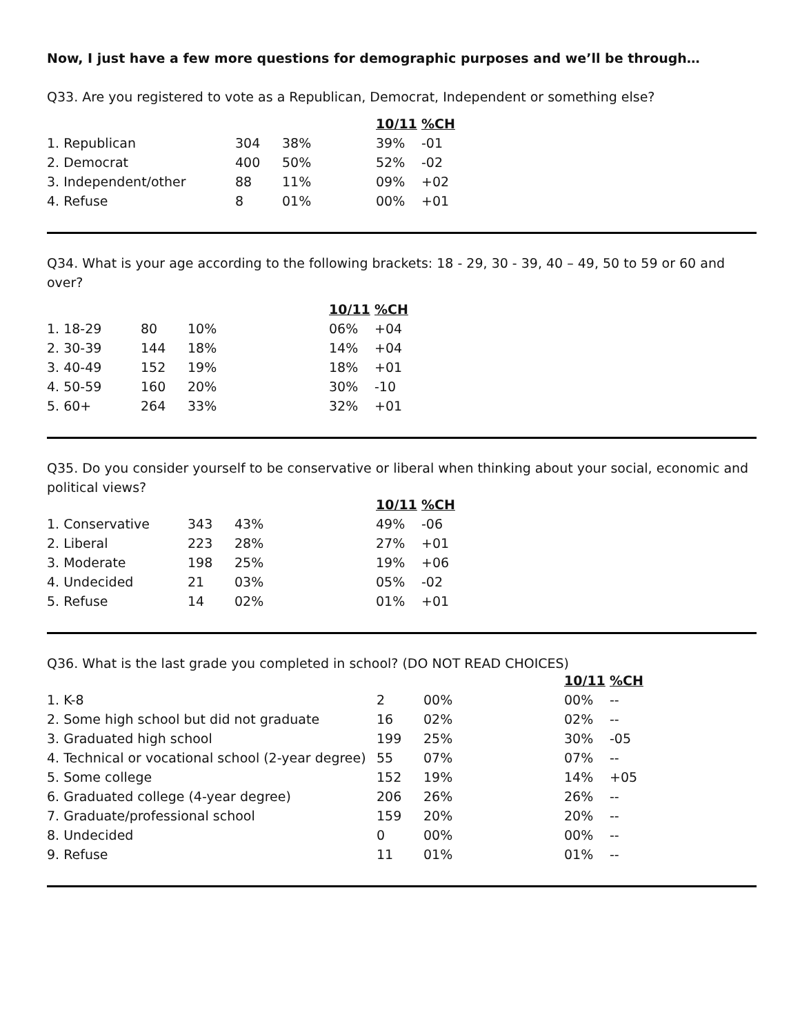Now, I just have a few more questions for demographic purposes and we’ll be through…
Q33. Are you registered to vote as a Republican, Democrat, Independent or something else?
| | | | 10/11 | %CH |
| 1. Republican | 304 | 38% | 39% | -01 |
| 2. Democrat | 400 | 50% | 52% | -02 |
| 3. Independent/other | 88 | 11% | 09% | +02 |
| 4. Refuse | 8 | 01% | 00% | +01 |
Q34. What is your age according to the following brackets: 18 - 29, 30 - 39, 40 – 49, 50 to 59 or 60 and over?
| | | | 10/11 | %CH |
| 1. 18-29 | 80 | 10% | 06% | +04 |
| 2. 30-39 | 144 | 18% | 14% | +04 |
| 3. 40-49 | 152 | 19% | 18% | +01 |
| 4. 50-59 | 160 | 20% | 30% | -10 |
| 5. 60+ | 264 | 33% | 32% | +01 |
Q35. Do you consider yourself to be conservative or liberal when thinking about your social, economic and political views?
| | | | 10/11 | %CH |
| 1. Conservative | 343 | 43% | 49% | -06 |
| 2. Liberal | 223 | 28% | 27% | +01 |
| 3. Moderate | 198 | 25% | 19% | +06 |
| 4. Undecided | 21 | 03% | 05% | -02 |
| 5. Refuse | 14 | 02% | 01% | +01 |
Q36. What is the last grade you completed in school? (DO NOT READ CHOICES)
| | | | 10/11 | %CH |
| 1. K-8 | 2 | 00% | 00% | -- |
| 2. Some high school but did not graduate | 16 | 02% | 02% | -- |
| 3. Graduated high school | 199 | 25% | 30% | -05 |
| 4. Technical or vocational school (2-year degree) | 55 | 07% | 07% | -- |
| 5. Some college | 152 | 19% | 14% | +05 |
| 6. Graduated college (4-year degree) | 206 | 26% | 26% | -- |
| 7. Graduate/professional school | 159 | 20% | 20% | -- |
| 8. Undecided | 0 | 00% | 00% | -- |
| 9. Refuse | 11 | 01% | 01% | -- |